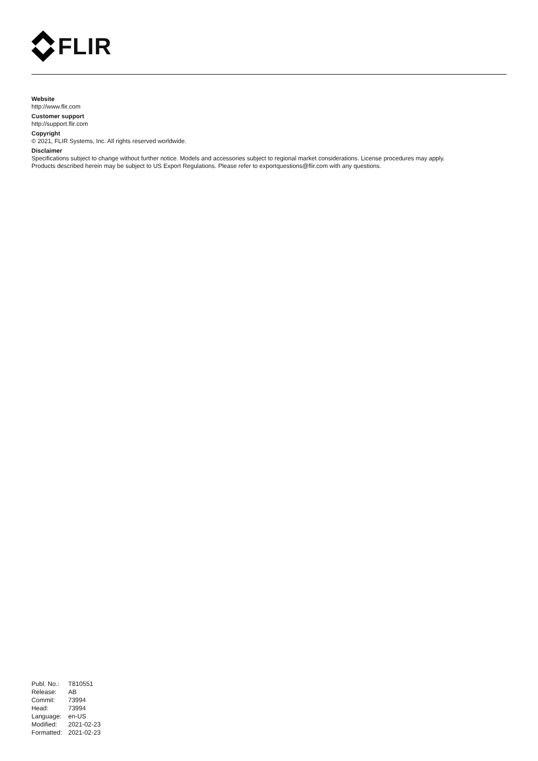FLIR
Website
http://www.flir.com
Customer support
http://support.flir.com
Copyright
© 2021, FLIR Systems, Inc. All rights reserved worldwide.
Disclaimer
Specifications subject to change without further notice. Models and accessories subject to regional market considerations. License procedures may apply.
Products described herein may be subject to US Export Regulations. Please refer to exportquestions@flir.com with any questions.
| Publ. No.: | T810551 |
| Release: | AB |
| Commit: | 73994 |
| Head: | 73994 |
| Language: | en-US |
| Modified: | 2021-02-23 |
| Formatted: | 2021-02-23 |